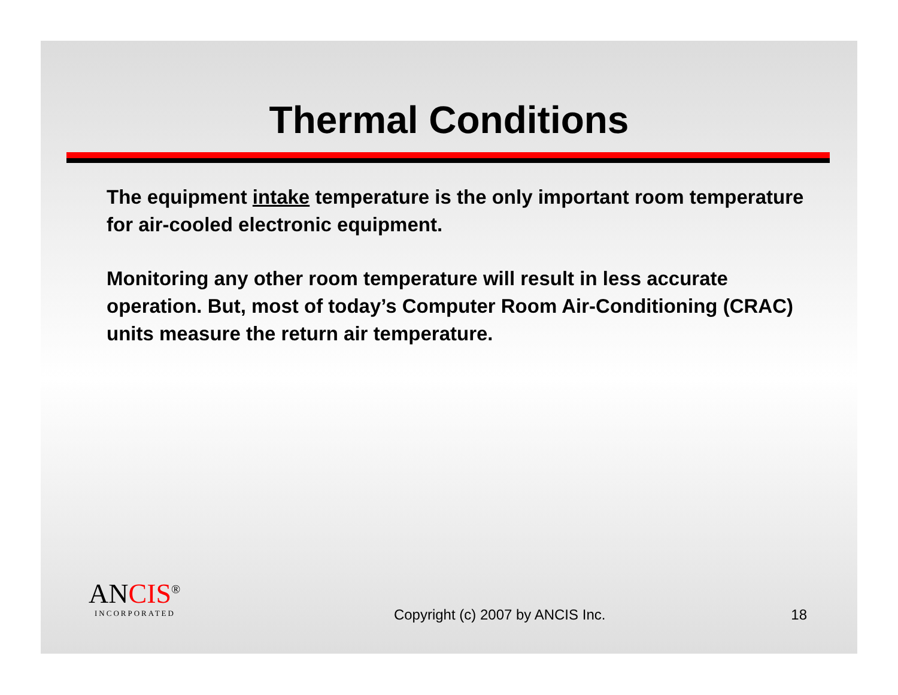Thermal Conditions
The equipment intake temperature is the only important room temperature for air-cooled electronic equipment.
Monitoring any other room temperature will result in less accurate operation. But, most of today’s Computer Room Air-Conditioning (CRAC) units measure the return air temperature.
ANCIS<sup>®</sup>
INCORPORATED
Copyright (c) 2007 by ANCIS Inc.
18